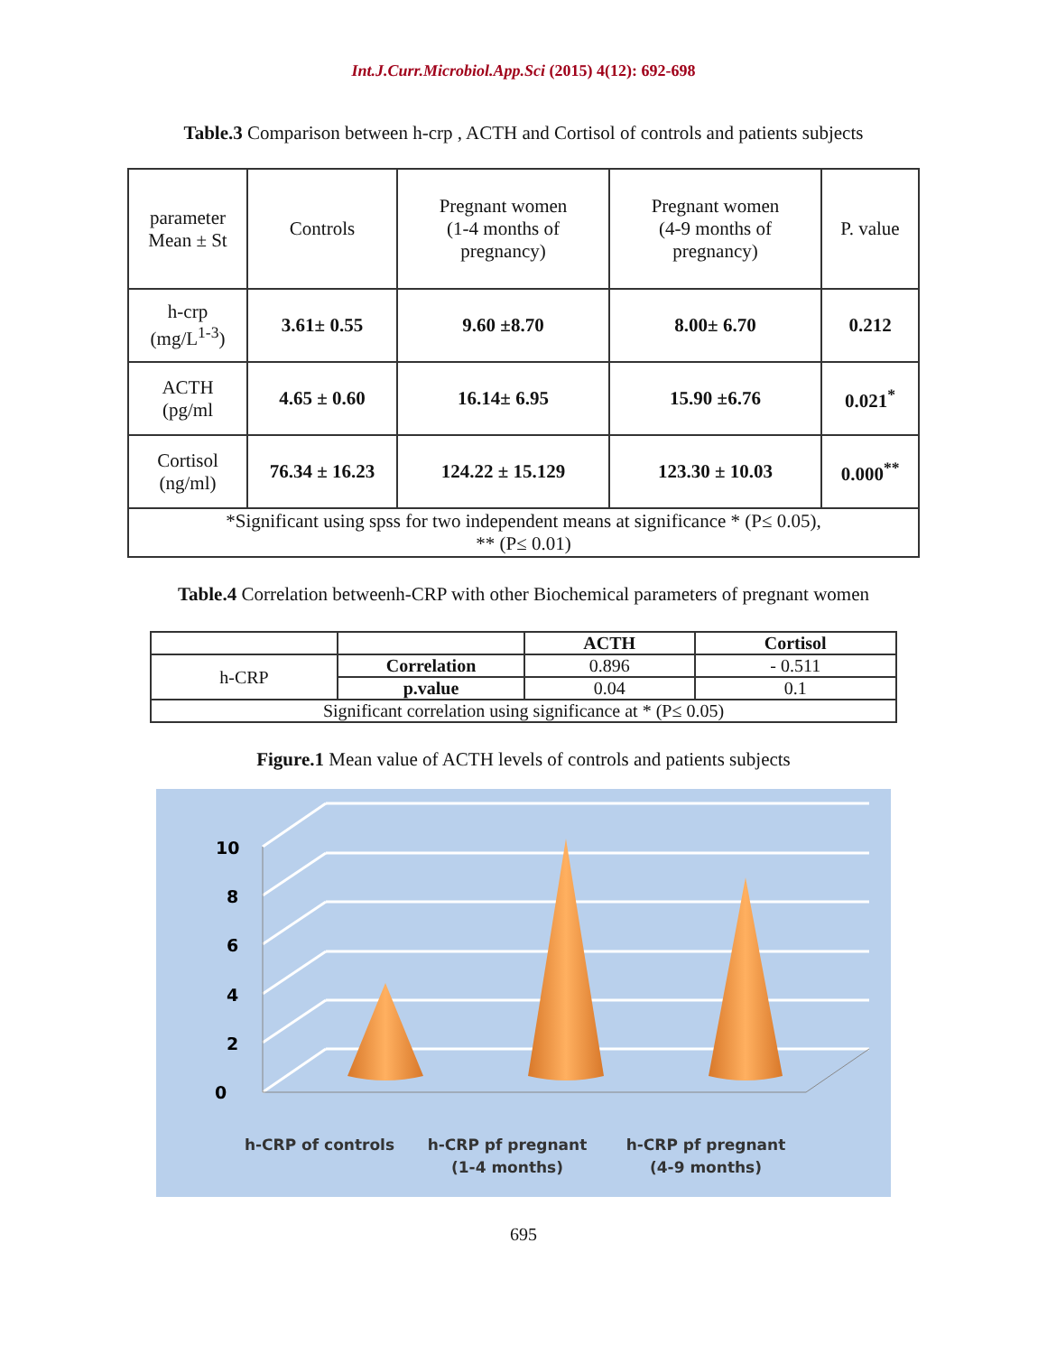Int.J.Curr.Microbiol.App.Sci (2015) 4(12): 692-698
Table.3 Comparison between h-crp , ACTH and Cortisol of controls and patients subjects
| parameter Mean ± St | Controls | Pregnant women (1-4 months of pregnancy) | Pregnant women (4-9 months of pregnancy) | P. value |
| h-crp (mg/L<sup>1-3</sup>) | 3.61± 0.55 | 9.60 ±8.70 | 8.00± 6.70 | 0.212 |
| ACTH (pg/ml | 4.65 ± 0.60 | 16.14± 6.95 | 15.90 ±6.76 | 0.021<sup>*</sup> |
| Cortisol (ng/ml) | 76.34 ± 16.23 | 124.22 ± 15.129 | 123.30 ± 10.03 | 0.000<sup>**</sup> |
| *Significant using spss for two independent means at significance * (P≤ 0.05), ** (P≤ 0.01) | | | | |
Table.4 Correlation betweenh-CRP with other Biochemical parameters of pregnant women
| | | ACTH | Cortisol |
| h-CRP | Correlation | 0.896 | - 0.511 |
| | p.value | 0.04 | 0.1 |
| Significant correlation using significance at * (P≤ 0.05) | | | |
Figure.1 Mean value of ACTH levels of controls and patients subjects
0
2
4
6
8
10
h-CRP of controls
h-CRP pf pregnant
(1-4 months)
h-CRP pf pregnant
(4-9 months)
695